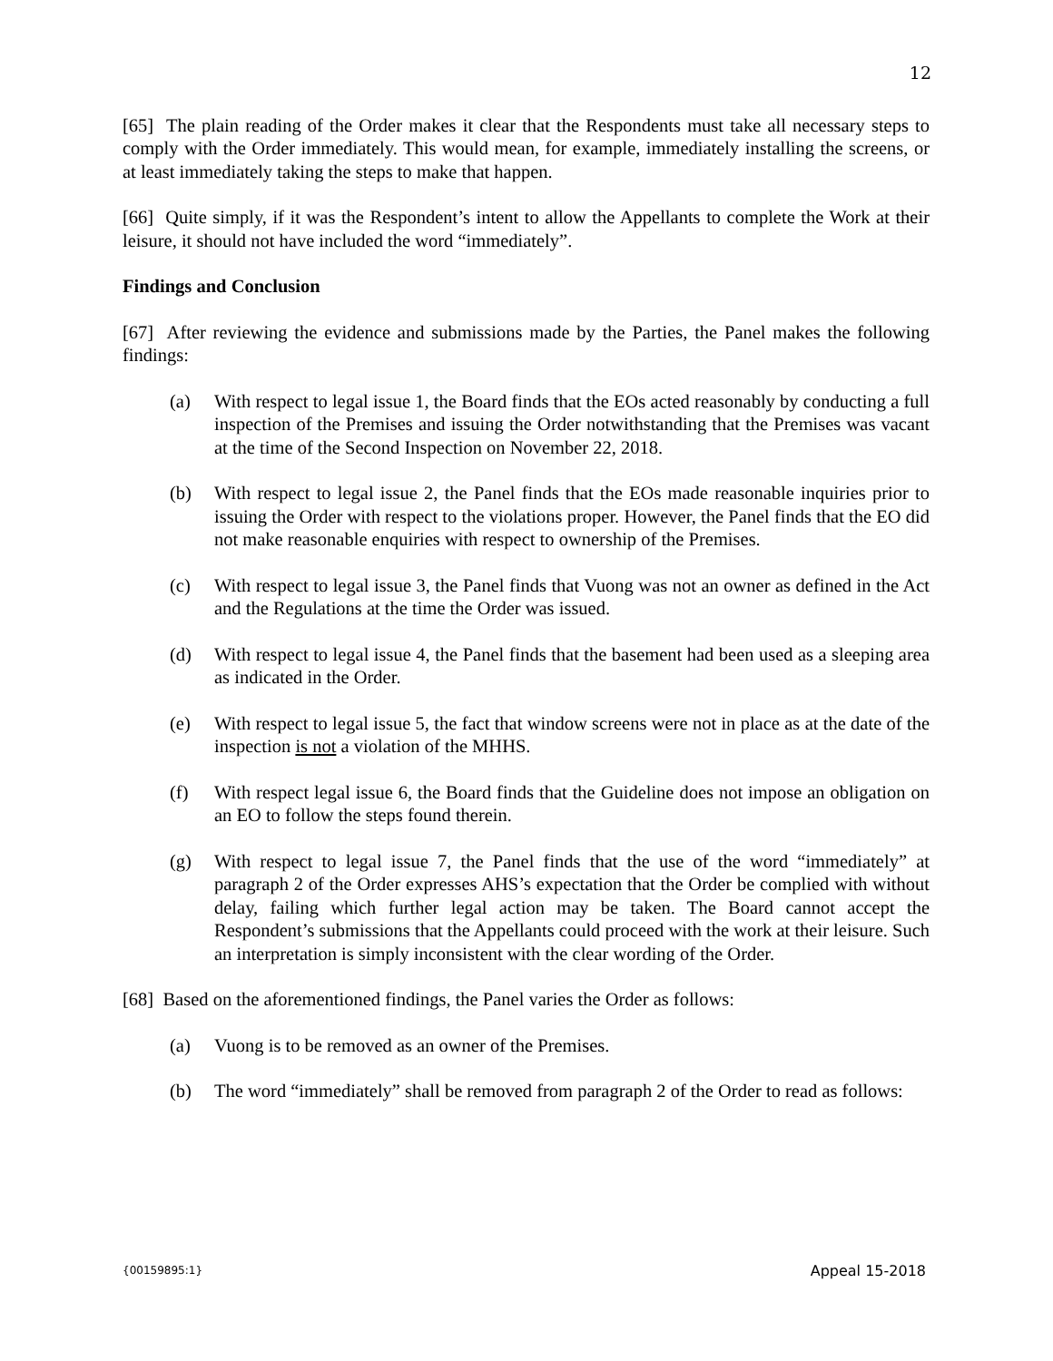12
[65] The plain reading of the Order makes it clear that the Respondents must take all necessary steps to comply with the Order immediately. This would mean, for example, immediately installing the screens, or at least immediately taking the steps to make that happen.
[66] Quite simply, if it was the Respondent’s intent to allow the Appellants to complete the Work at their leisure, it should not have included the word “immediately”.
Findings and Conclusion
[67] After reviewing the evidence and submissions made by the Parties, the Panel makes the following findings:
(a) With respect to legal issue 1, the Board finds that the EOs acted reasonably by conducting a full inspection of the Premises and issuing the Order notwithstanding that the Premises was vacant at the time of the Second Inspection on November 22, 2018.
(b) With respect to legal issue 2, the Panel finds that the EOs made reasonable inquiries prior to issuing the Order with respect to the violations proper. However, the Panel finds that the EO did not make reasonable enquiries with respect to ownership of the Premises.
(c) With respect to legal issue 3, the Panel finds that Vuong was not an owner as defined in the Act and the Regulations at the time the Order was issued.
(d) With respect to legal issue 4, the Panel finds that the basement had been used as a sleeping area as indicated in the Order.
(e) With respect to legal issue 5, the fact that window screens were not in place as at the date of the inspection is not a violation of the MHHS.
(f) With respect legal issue 6, the Board finds that the Guideline does not impose an obligation on an EO to follow the steps found therein.
(g) With respect to legal issue 7, the Panel finds that the use of the word “immediately” at paragraph 2 of the Order expresses AHS’s expectation that the Order be complied with without delay, failing which further legal action may be taken. The Board cannot accept the Respondent’s submissions that the Appellants could proceed with the work at their leisure. Such an interpretation is simply inconsistent with the clear wording of the Order.
[68] Based on the aforementioned findings, the Panel varies the Order as follows:
(a) Vuong is to be removed as an owner of the Premises.
(b) The word “immediately” shall be removed from paragraph 2 of the Order to read as follows:
{00159895:1} Appeal 15-2018